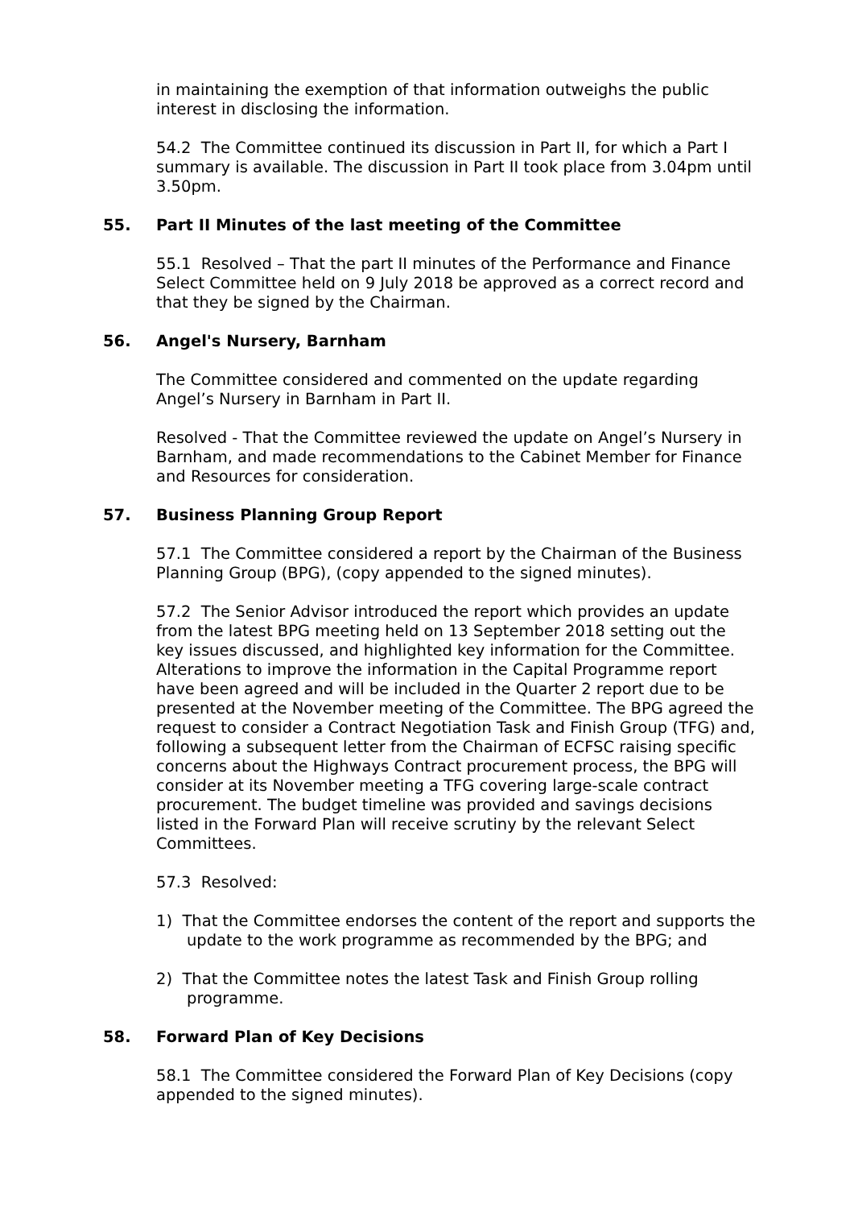in maintaining the exemption of that information outweighs the public interest in disclosing the information.
54.2 The Committee continued its discussion in Part II, for which a Part I summary is available. The discussion in Part II took place from 3.04pm until 3.50pm.
55. Part II Minutes of the last meeting of the Committee
55.1 Resolved – That the part II minutes of the Performance and Finance Select Committee held on 9 July 2018 be approved as a correct record and that they be signed by the Chairman.
56. Angel's Nursery, Barnham
The Committee considered and commented on the update regarding Angel’s Nursery in Barnham in Part II.
Resolved - That the Committee reviewed the update on Angel’s Nursery in Barnham, and made recommendations to the Cabinet Member for Finance and Resources for consideration.
57. Business Planning Group Report
57.1 The Committee considered a report by the Chairman of the Business Planning Group (BPG), (copy appended to the signed minutes).
57.2 The Senior Advisor introduced the report which provides an update from the latest BPG meeting held on 13 September 2018 setting out the key issues discussed, and highlighted key information for the Committee. Alterations to improve the information in the Capital Programme report have been agreed and will be included in the Quarter 2 report due to be presented at the November meeting of the Committee. The BPG agreed the request to consider a Contract Negotiation Task and Finish Group (TFG) and, following a subsequent letter from the Chairman of ECFSC raising specific concerns about the Highways Contract procurement process, the BPG will consider at its November meeting a TFG covering large-scale contract procurement. The budget timeline was provided and savings decisions listed in the Forward Plan will receive scrutiny by the relevant Select Committees.
57.3 Resolved:
1) That the Committee endorses the content of the report and supports the update to the work programme as recommended by the BPG; and
2) That the Committee notes the latest Task and Finish Group rolling programme.
58. Forward Plan of Key Decisions
58.1 The Committee considered the Forward Plan of Key Decisions (copy appended to the signed minutes).